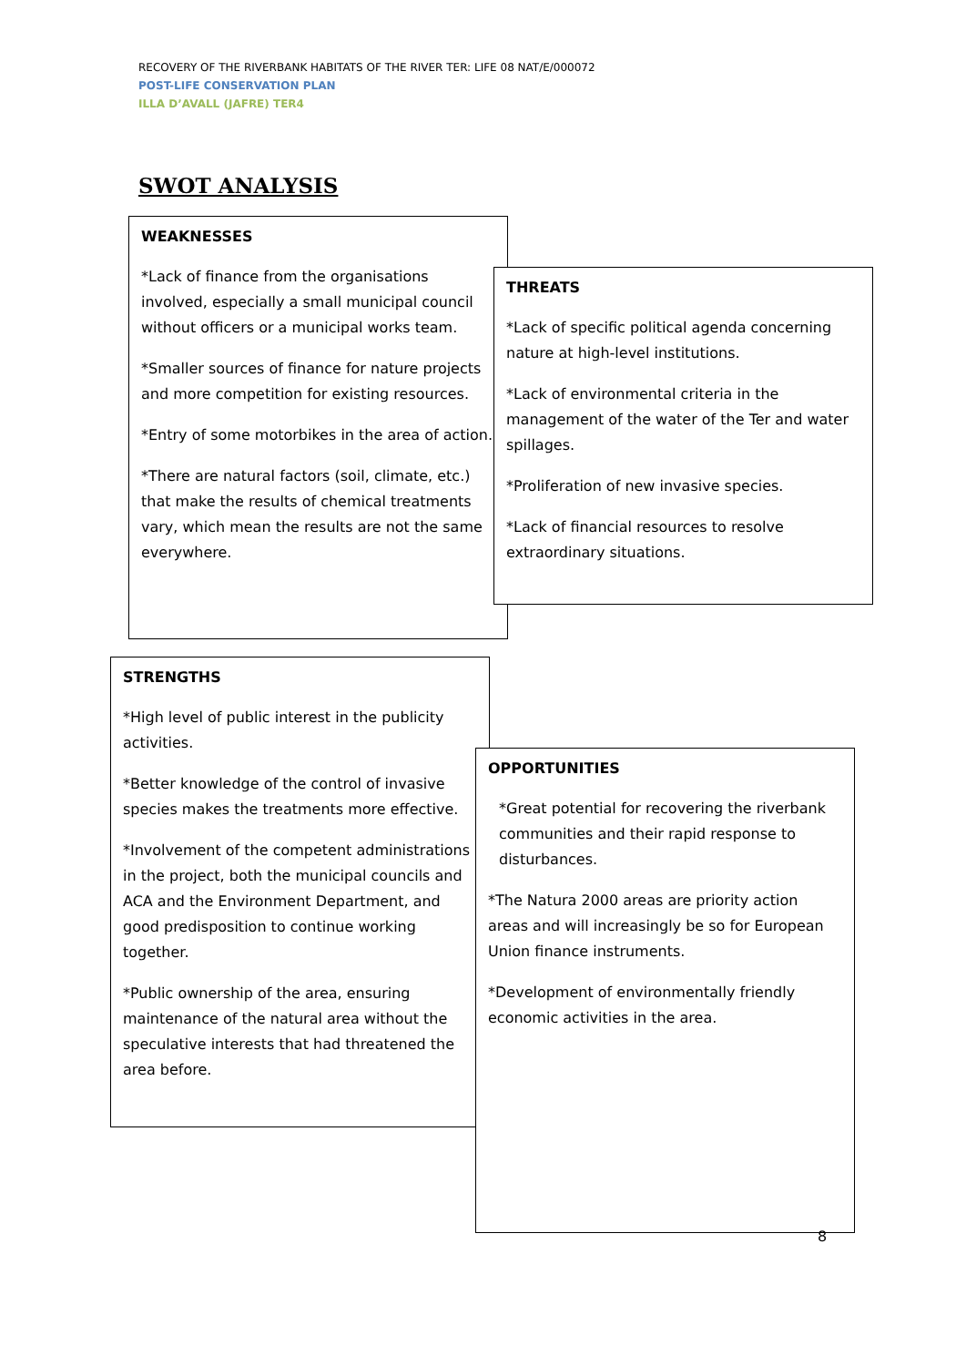RECOVERY OF THE RIVERBANK HABITATS OF THE RIVER TER: LIFE 08 NAT/E/000072
POST-LIFE CONSERVATION PLAN
ILLA D’AVALL (JAFRE) TER4
SWOT ANALYSIS
WEAKNESSES
*Lack of finance from the organisations involved, especially a small municipal council without officers or a municipal works team.
*Smaller sources of finance for nature projects and more competition for existing resources.
*Entry of some motorbikes in the area of action.
*There are natural factors (soil, climate, etc.) that make the results of chemical treatments vary, which mean the results are not the same everywhere.
THREATS
*Lack of specific political agenda concerning nature at high-level institutions.
*Lack of environmental criteria in the management of the water of the Ter and water spillages.
*Proliferation of new invasive species.
*Lack of financial resources to resolve extraordinary situations.
STRENGTHS
*High level of public interest in the publicity activities.
*Better knowledge of the control of invasive species makes the treatments more effective.
*Involvement of the competent administrations in the project, both the municipal councils and ACA and the Environment Department, and good predisposition to continue working together.
*Public ownership of the area, ensuring maintenance of the natural area without the speculative interests that had threatened the area before.
OPPORTUNITIES
*Great potential for recovering the riverbank communities and their rapid response to disturbances.
*The Natura 2000 areas are priority action areas and will increasingly be so for European Union finance instruments.
*Development of environmentally friendly economic activities in the area.
8